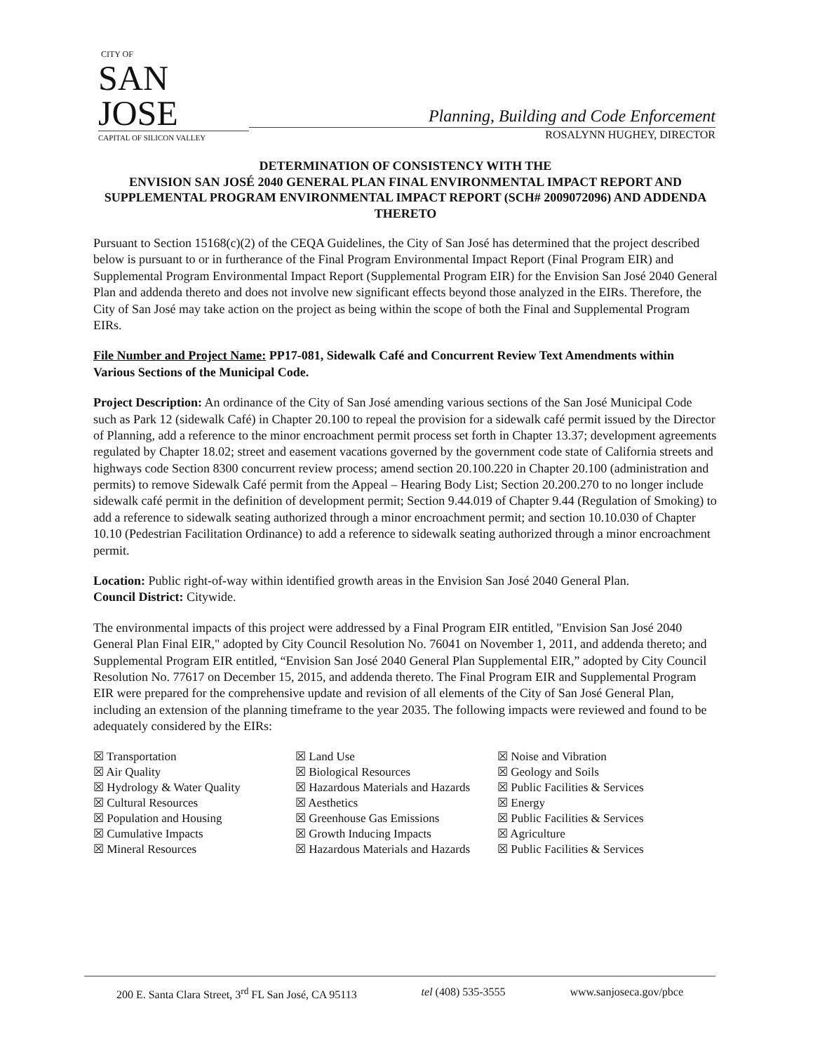CITY OF
SAN JOSE
CAPITAL OF SILICON VALLEY
Planning, Building and Code Enforcement
ROSALYNN HUGHEY, DIRECTOR
DETERMINATION OF CONSISTENCY WITH THE
ENVISION SAN JOSÉ 2040 GENERAL PLAN FINAL ENVIRONMENTAL IMPACT REPORT AND SUPPLEMENTAL PROGRAM ENVIRONMENTAL IMPACT REPORT (SCH# 2009072096) AND ADDENDA THERETO
Pursuant to Section 15168(c)(2) of the CEQA Guidelines, the City of San José has determined that the project described below is pursuant to or in furtherance of the Final Program Environmental Impact Report (Final Program EIR) and Supplemental Program Environmental Impact Report (Supplemental Program EIR) for the Envision San José 2040 General Plan and addenda thereto and does not involve new significant effects beyond those analyzed in the EIRs. Therefore, the City of San José may take action on the project as being within the scope of both the Final and Supplemental Program EIRs.
File Number and Project Name: PP17-081, Sidewalk Café and Concurrent Review Text Amendments within Various Sections of the Municipal Code.
Project Description: An ordinance of the City of San José amending various sections of the San José Municipal Code such as Park 12 (sidewalk Café) in Chapter 20.100 to repeal the provision for a sidewalk café permit issued by the Director of Planning, add a reference to the minor encroachment permit process set forth in Chapter 13.37; development agreements regulated by Chapter 18.02; street and easement vacations governed by the government code state of California streets and highways code Section 8300 concurrent review process; amend section 20.100.220 in Chapter 20.100 (administration and permits) to remove Sidewalk Café permit from the Appeal – Hearing Body List; Section 20.200.270 to no longer include sidewalk café permit in the definition of development permit; Section 9.44.019 of Chapter 9.44 (Regulation of Smoking) to add a reference to sidewalk seating authorized through a minor encroachment permit; and section 10.10.030 of Chapter 10.10 (Pedestrian Facilitation Ordinance) to add a reference to sidewalk seating authorized through a minor encroachment permit.
Location: Public right-of-way within identified growth areas in the Envision San José 2040 General Plan.
Council District: Citywide.
The environmental impacts of this project were addressed by a Final Program EIR entitled, "Envision San José 2040 General Plan Final EIR," adopted by City Council Resolution No. 76041 on November 1, 2011, and addenda thereto; and Supplemental Program EIR entitled, “Envision San José 2040 General Plan Supplemental EIR,” adopted by City Council Resolution No. 77617 on December 15, 2015, and addenda thereto. The Final Program EIR and Supplemental Program EIR were prepared for the comprehensive update and revision of all elements of the City of San José General Plan, including an extension of the planning timeframe to the year 2035. The following impacts were reviewed and found to be adequately considered by the EIRs:
☒ Transportation
☒ Land Use
☒ Noise and Vibration
☒ Air Quality
☒ Biological Resources
☒ Geology and Soils
☒ Hydrology & Water Quality
☒ Hazardous Materials and Hazards
☒ Public Facilities & Services
☒ Cultural Resources
☒ Aesthetics
☒ Energy
☒ Population and Housing
☒ Greenhouse Gas Emissions
☒ Public Facilities & Services
☒ Cumulative Impacts
☒ Growth Inducing Impacts
☒ Agriculture
☒ Mineral Resources
☒ Hazardous Materials and Hazards
☒ Public Facilities & Services
200 E. Santa Clara Street, 3<sup>rd</sup> FL San José, CA 95113 tel (408) 535-3555 www.sanjoseca.gov/pbce